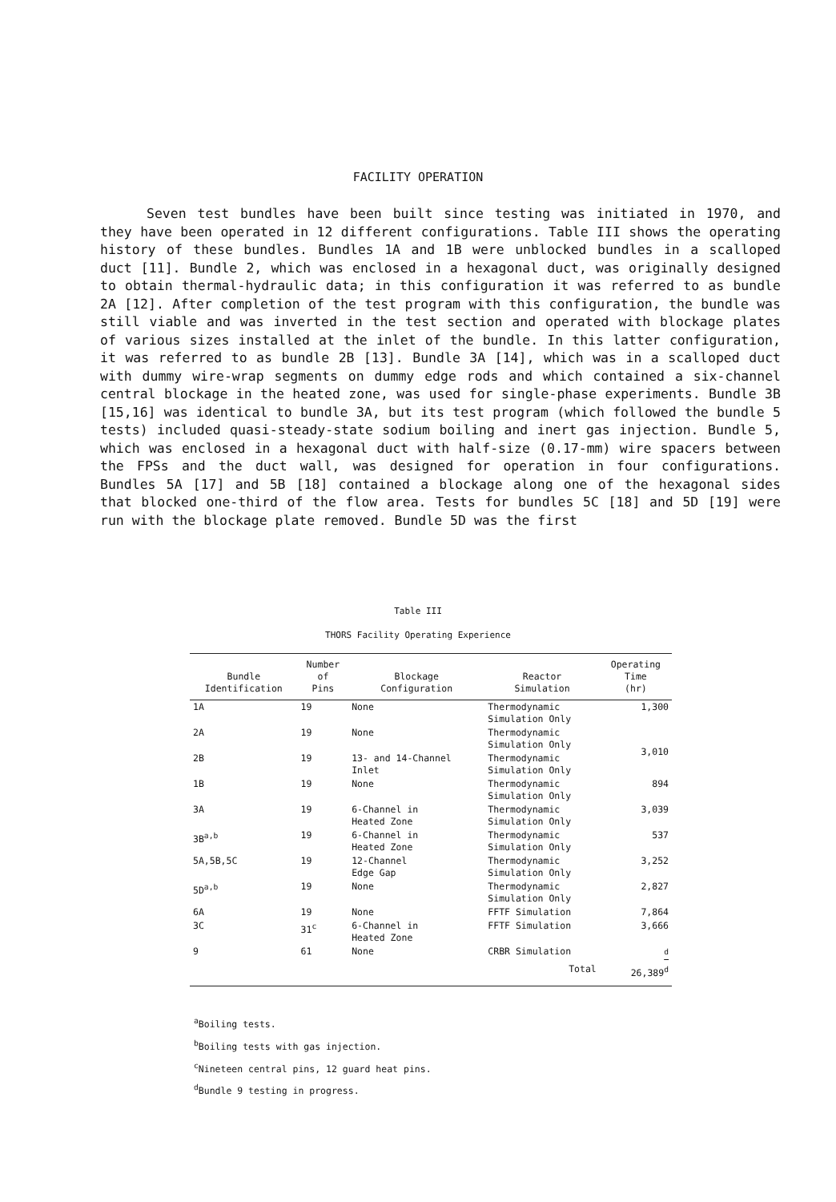FACILITY OPERATION
Seven test bundles have been built since testing was initiated in 1970, and they have been operated in 12 different configurations. Table III shows the operating history of these bundles. Bundles 1A and 1B were unblocked bundles in a scalloped duct [11]. Bundle 2, which was enclosed in a hexagonal duct, was originally designed to obtain thermal-hydraulic data; in this configuration it was referred to as bundle 2A [12]. After completion of the test program with this configuration, the bundle was still viable and was inverted in the test section and operated with blockage plates of various sizes installed at the inlet of the bundle. In this latter configuration, it was referred to as bundle 2B [13]. Bundle 3A [14], which was in a scalloped duct with dummy wire-wrap segments on dummy edge rods and which contained a six-channel central blockage in the heated zone, was used for single-phase experiments. Bundle 3B [15,16] was identical to bundle 3A, but its test program (which followed the bundle 5 tests) included quasi-steady-state sodium boiling and inert gas injection. Bundle 5, which was enclosed in a hexagonal duct with half-size (0.17-mm) wire spacers between the FPSs and the duct wall, was designed for operation in four configurations. Bundles 5A [17] and 5B [18] contained a blockage along one of the hexagonal sides that blocked one-third of the flow area. Tests for bundles 5C [18] and 5D [19] were run with the blockage plate removed. Bundle 5D was the first
Table III
THORS Facility Operating Experience
| Bundle Identification | Number of Pins | Blockage Configuration | Reactor Simulation | Operating Time (hr) |
| --- | --- | --- | --- | --- |
| 1A | 19 | None | Thermodynamic Simulation Only | 1,300 |
| 2A | 19 | None | Thermodynamic Simulation Only | 3,010 |
| 2B | 19 | 13- and 14-Channel Inlet | Thermodynamic Simulation Only | |
| 1B | 19 | None | Thermodynamic Simulation Only | 894 |
| 3A | 19 | 6-Channel in Heated Zone | Thermodynamic Simulation Only | 3,039 |
| 3B<sup>a,b</sup> | 19 | 6-Channel in Heated Zone | Thermodynamic Simulation Only | 537 |
| 5A,5B,5C | 19 | 12-Channel Edge Gap | Thermodynamic Simulation Only | 3,252 |
| 5D<sup>a,b</sup> | 19 | None | Thermodynamic Simulation Only | 2,827 |
| 6A | 19 | None | FFTF Simulation | 7,864 |
| 3C | 31<sup>c</sup> | 6-Channel in Heated Zone | FFTF Simulation | 3,666 |
| 9 | 61 | None | CRBR Simulation | <sup>d</sup> |
| | | | Total | 26,389<sup>d</sup> |
<sup>a</sup> Boiling tests.
<sup>b</sup> Boiling tests with gas injection.
<sup>c</sup> Nineteen central pins, 12 guard heat pins.
<sup>d</sup> Bundle 9 testing in progress.